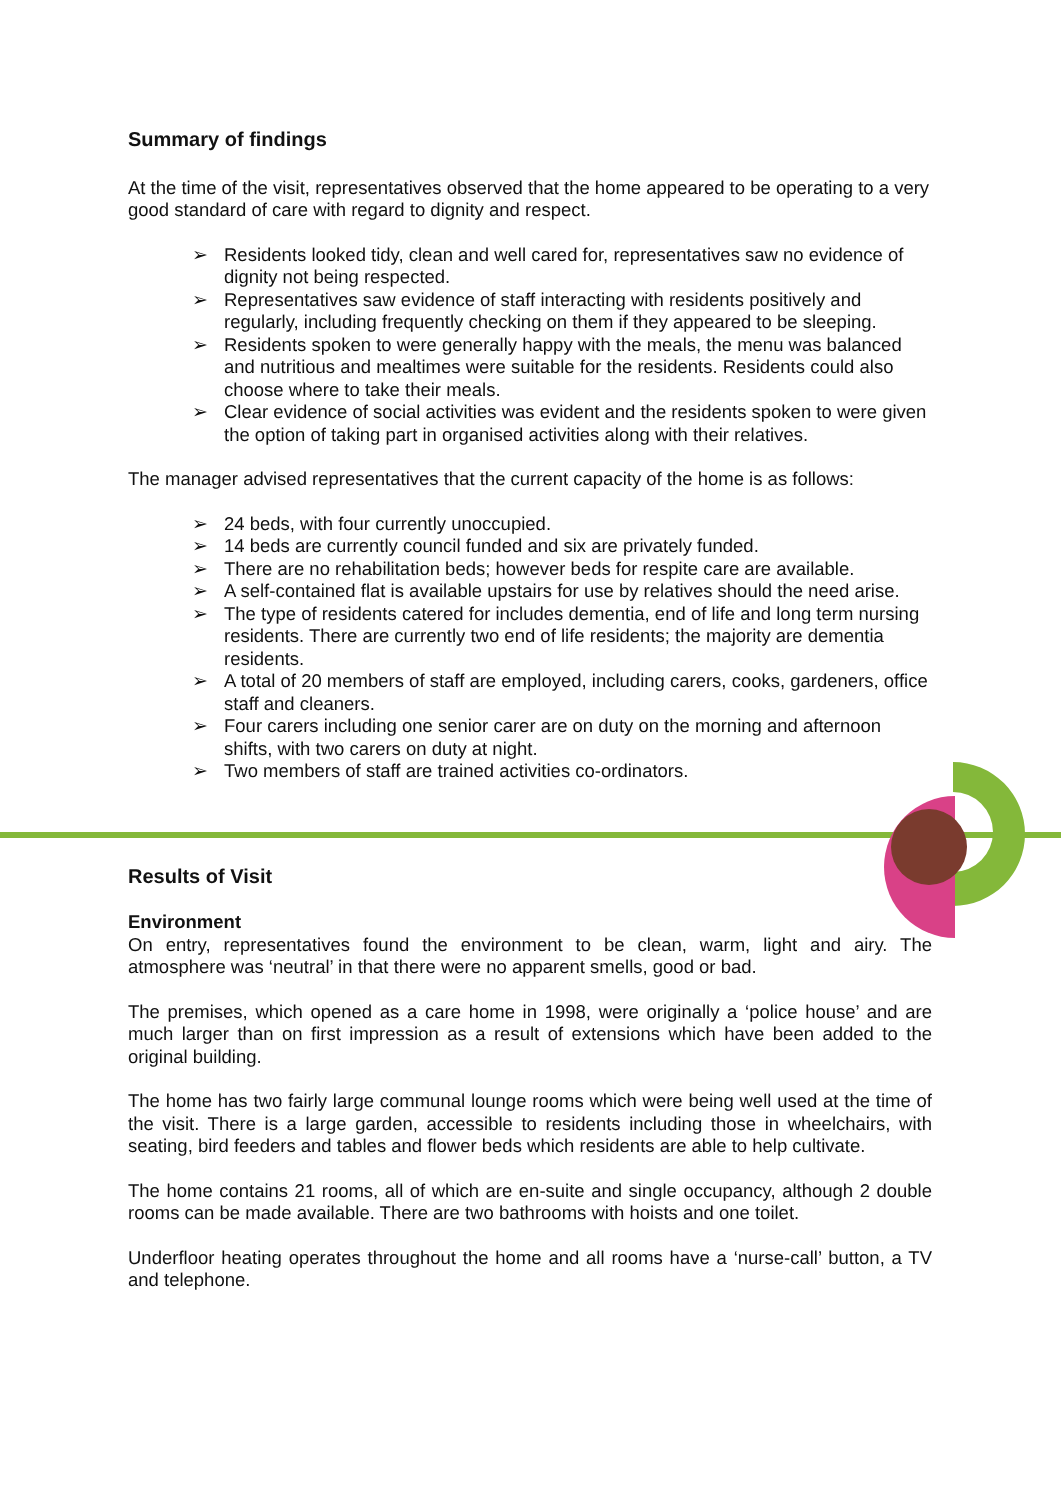Summary of findings
At the time of the visit, representatives observed that the home appeared to be operating to a very good standard of care with regard to dignity and respect.
➢ Residents looked tidy, clean and well cared for, representatives saw no evidence of dignity not being respected.
➢ Representatives saw evidence of staff interacting with residents positively and regularly, including frequently checking on them if they appeared to be sleeping.
➢ Residents spoken to were generally happy with the meals, the menu was balanced and nutritious and mealtimes were suitable for the residents. Residents could also choose where to take their meals.
➢ Clear evidence of social activities was evident and the residents spoken to were given the option of taking part in organised activities along with their relatives.
The manager advised representatives that the current capacity of the home is as follows:
➢ 24 beds, with four currently unoccupied.
➢ 14 beds are currently council funded and six are privately funded.
➢ There are no rehabilitation beds; however beds for respite care are available.
➢ A self-contained flat is available upstairs for use by relatives should the need arise.
➢ The type of residents catered for includes dementia, end of life and long term nursing residents. There are currently two end of life residents; the majority are dementia residents.
➢ A total of 20 members of staff are employed, including carers, cooks, gardeners, office staff and cleaners.
➢ Four carers including one senior carer are on duty on the morning and afternoon shifts, with two carers on duty at night.
➢ Two members of staff are trained activities co-ordinators.
Results of Visit
Environment
On entry, representatives found the environment to be clean, warm, light and airy. The atmosphere was ‘neutral’ in that there were no apparent smells, good or bad.
The premises, which opened as a care home in 1998, were originally a ‘police house’ and are much larger than on first impression as a result of extensions which have been added to the original building.
The home has two fairly large communal lounge rooms which were being well used at the time of the visit. There is a large garden, accessible to residents including those in wheelchairs, with seating, bird feeders and tables and flower beds which residents are able to help cultivate.
The home contains 21 rooms, all of which are en-suite and single occupancy, although 2 double rooms can be made available. There are two bathrooms with hoists and one toilet.
Underfloor heating operates throughout the home and all rooms have a ‘nurse-call’ button, a TV and telephone.